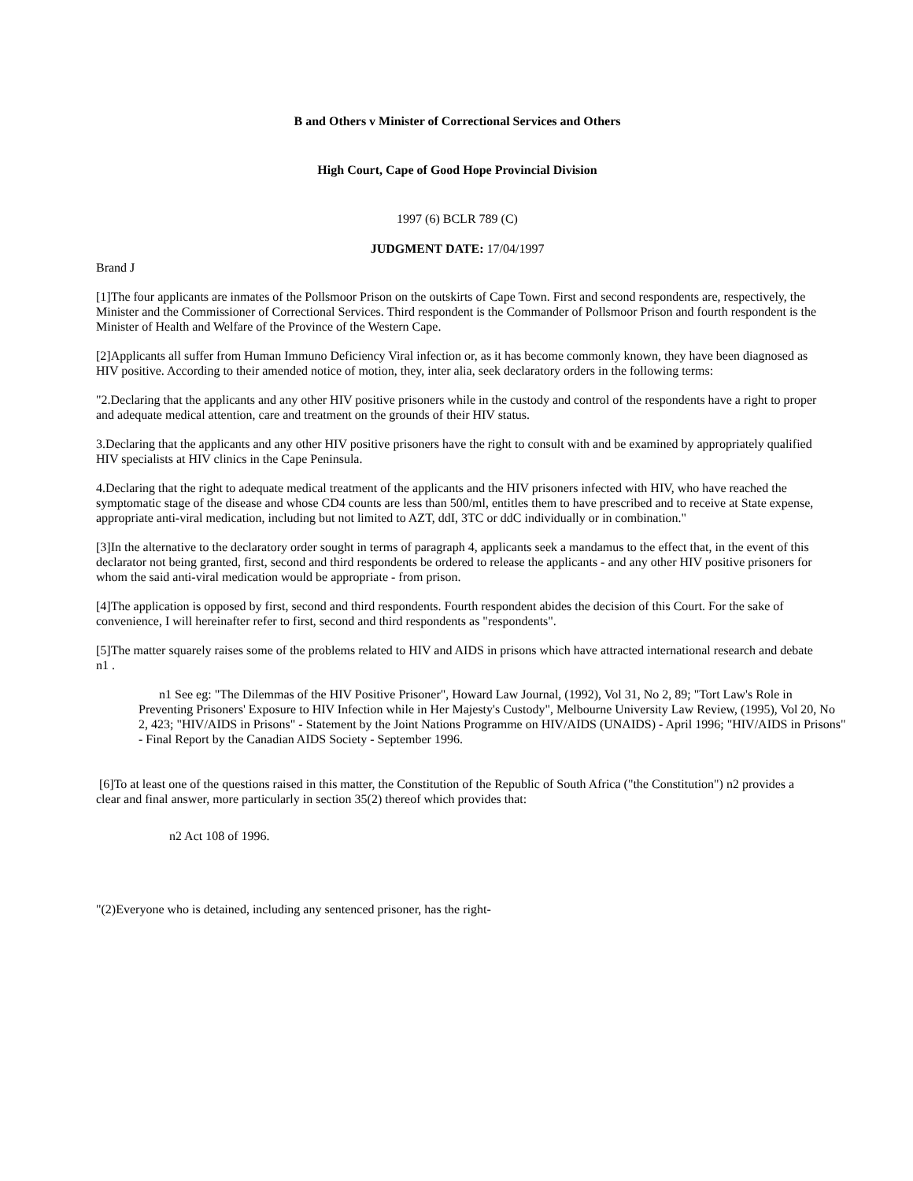B and Others v Minister of Correctional Services and Others
High Court, Cape of Good Hope Provincial Division
1997 (6) BCLR 789 (C)
JUDGMENT DATE: 17/04/1997
Brand J
[1]The four applicants are inmates of the Pollsmoor Prison on the outskirts of Cape Town. First and second respondents are, respectively, the Minister and the Commissioner of Correctional Services. Third respondent is the Commander of Pollsmoor Prison and fourth respondent is the Minister of Health and Welfare of the Province of the Western Cape.
[2]Applicants all suffer from Human Immuno Deficiency Viral infection or, as it has become commonly known, they have been diagnosed as HIV positive. According to their amended notice of motion, they, inter alia, seek declaratory orders in the following terms:
"2.Declaring that the applicants and any other HIV positive prisoners while in the custody and control of the respondents have a right to proper and adequate medical attention, care and treatment on the grounds of their HIV status.
3.Declaring that the applicants and any other HIV positive prisoners have the right to consult with and be examined by appropriately qualified HIV specialists at HIV clinics in the Cape Peninsula.
4.Declaring that the right to adequate medical treatment of the applicants and the HIV prisoners infected with HIV, who have reached the symptomatic stage of the disease and whose CD4 counts are less than 500/ml, entitles them to have prescribed and to receive at State expense, appropriate anti-viral medication, including but not limited to AZT, ddI, 3TC or ddC individually or in combination."
[3]In the alternative to the declaratory order sought in terms of paragraph 4, applicants seek a mandamus to the effect that, in the event of this declarator not being granted, first, second and third respondents be ordered to release the applicants - and any other HIV positive prisoners for whom the said anti-viral medication would be appropriate - from prison.
[4]The application is opposed by first, second and third respondents. Fourth respondent abides the decision of this Court. For the sake of convenience, I will hereinafter refer to first, second and third respondents as "respondents".
[5]The matter squarely raises some of the problems related to HIV and AIDS in prisons which have attracted international research and debate n1 .
n1 See eg: "The Dilemmas of the HIV Positive Prisoner", Howard Law Journal, (1992), Vol 31, No 2, 89; "Tort Law's Role in Preventing Prisoners' Exposure to HIV Infection while in Her Majesty's Custody", Melbourne University Law Review, (1995), Vol 20, No 2, 423; "HIV/AIDS in Prisons" - Statement by the Joint Nations Programme on HIV/AIDS (UNAIDS) - April 1996; "HIV/AIDS in Prisons" - Final Report by the Canadian AIDS Society - September 1996.
[6]To at least one of the questions raised in this matter, the Constitution of the Republic of South Africa ("the Constitution") n2 provides a clear and final answer, more particularly in section 35(2) thereof which provides that:
n2 Act 108 of 1996.
"(2)Everyone who is detained, including any sentenced prisoner, has the right-